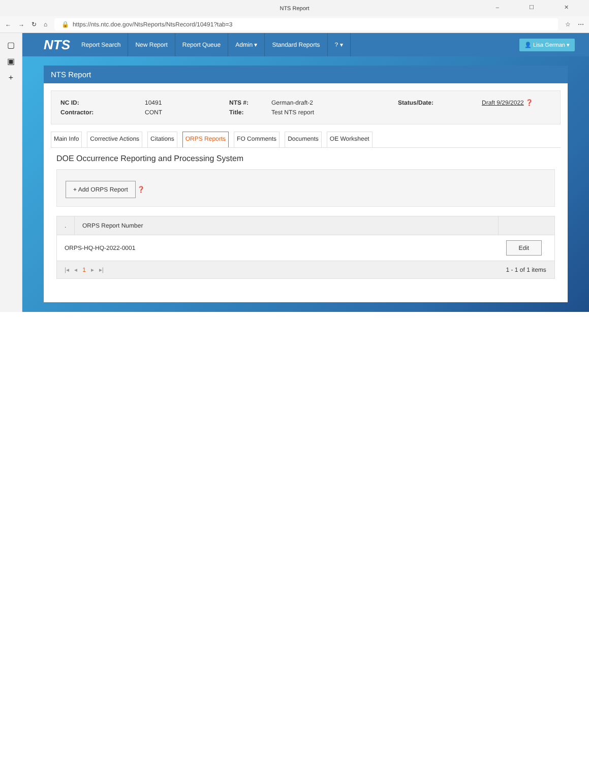NTS Report
– ☐ ✕
← → ↻ ⌂
🔒 https://nts.ntc.doe.gov/NtsReports/NtsRecord/10491?tab=3
☆ ⋯
▢
▣
+
NTS Report Search New Report Report Queue Admin ▾ Standard Reports? ▾ 👤 Lisa German ▾
NTS Report
NC ID: 10491 NTS #: German-draft-2 Status/Date: Draft 9/29/2022 ❓ Contractor: CONT Title: Test NTS report
Main Info Corrective Actions Citations ORPS Reports FO Comments Documents OE Worksheet
DOE Occurrence Reporting and Processing System
+ Add ORPS Report ❓
| . | ORPS Report Number | |
| --- | --- | --- |
| ORPS-HQ-HQ-2022-0001 | | Edit |
| /◂ ◂ 1 ▸ ▸/ | | 1 - 1 of 1 items |